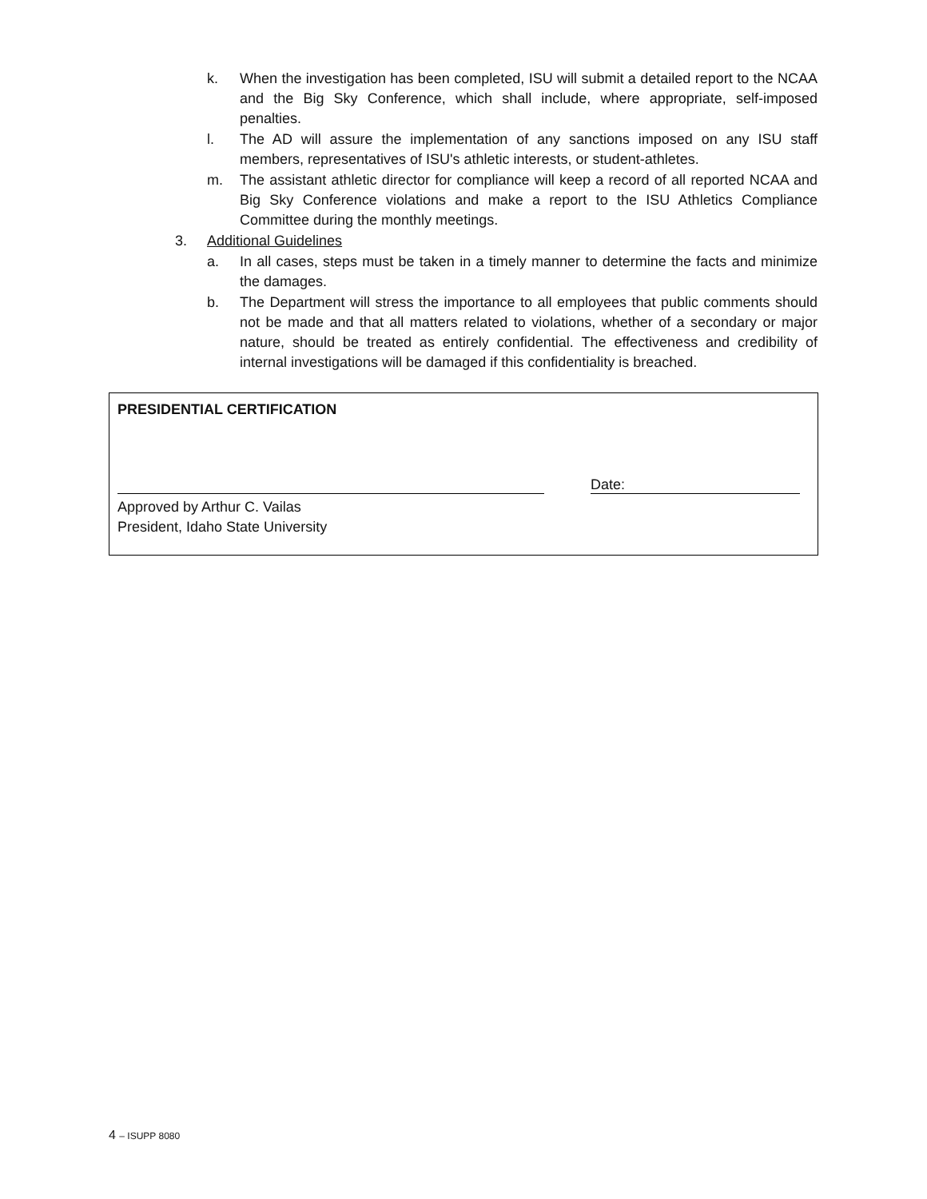k. When the investigation has been completed, ISU will submit a detailed report to the NCAA and the Big Sky Conference, which shall include, where appropriate, self-imposed penalties.
l. The AD will assure the implementation of any sanctions imposed on any ISU staff members, representatives of ISU's athletic interests, or student-athletes.
m. The assistant athletic director for compliance will keep a record of all reported NCAA and Big Sky Conference violations and make a report to the ISU Athletics Compliance Committee during the monthly meetings.
3. Additional Guidelines
a. In all cases, steps must be taken in a timely manner to determine the facts and minimize the damages.
b. The Department will stress the importance to all employees that public comments should not be made and that all matters related to violations, whether of a secondary or major nature, should be treated as entirely confidential. The effectiveness and credibility of internal investigations will be damaged if this confidentiality is breached.
PRESIDENTIAL CERTIFICATION
Date:
Approved by Arthur C. Vailas
President, Idaho State University
4 – ISUPP 8080